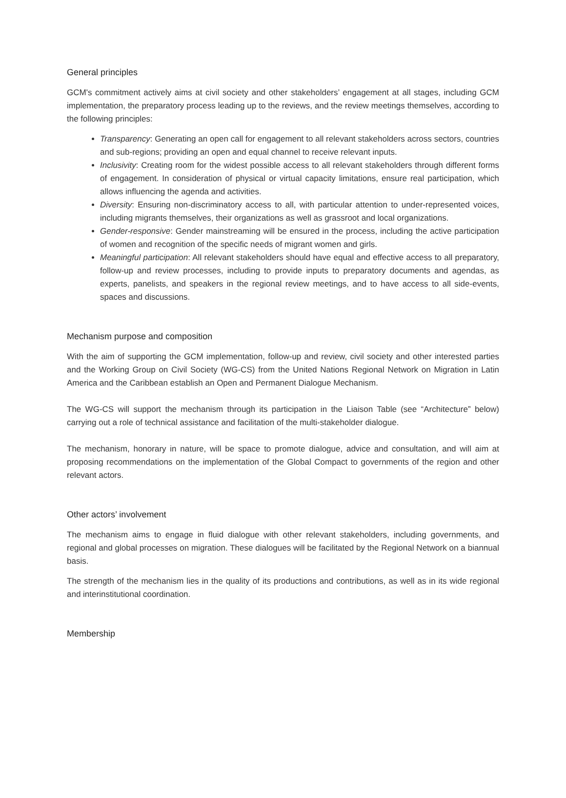General principles
GCM's commitment actively aims at civil society and other stakeholders’ engagement at all stages, including GCM implementation, the preparatory process leading up to the reviews, and the review meetings themselves, according to the following principles:
Transparency: Generating an open call for engagement to all relevant stakeholders across sectors, countries and sub-regions; providing an open and equal channel to receive relevant inputs.
Inclusivity: Creating room for the widest possible access to all relevant stakeholders through different forms of engagement. In consideration of physical or virtual capacity limitations, ensure real participation, which allows influencing the agenda and activities.
Diversity: Ensuring non-discriminatory access to all, with particular attention to under-represented voices, including migrants themselves, their organizations as well as grassroot and local organizations.
Gender-responsive: Gender mainstreaming will be ensured in the process, including the active participation of women and recognition of the specific needs of migrant women and girls.
Meaningful participation: All relevant stakeholders should have equal and effective access to all preparatory, follow-up and review processes, including to provide inputs to preparatory documents and agendas, as experts, panelists, and speakers in the regional review meetings, and to have access to all side-events, spaces and discussions.
Mechanism purpose and composition
With the aim of supporting the GCM implementation, follow-up and review, civil society and other interested parties and the Working Group on Civil Society (WG-CS) from the United Nations Regional Network on Migration in Latin America and the Caribbean establish an Open and Permanent Dialogue Mechanism.
The WG-CS will support the mechanism through its participation in the Liaison Table (see “Architecture” below) carrying out a role of technical assistance and facilitation of the multi-stakeholder dialogue.
The mechanism, honorary in nature, will be space to promote dialogue, advice and consultation, and will aim at proposing recommendations on the implementation of the Global Compact to governments of the region and other relevant actors.
Other actors’ involvement
The mechanism aims to engage in fluid dialogue with other relevant stakeholders, including governments, and regional and global processes on migration. These dialogues will be facilitated by the Regional Network on a biannual basis.
The strength of the mechanism lies in the quality of its productions and contributions, as well as in its wide regional and interinstitutional coordination.
Membership